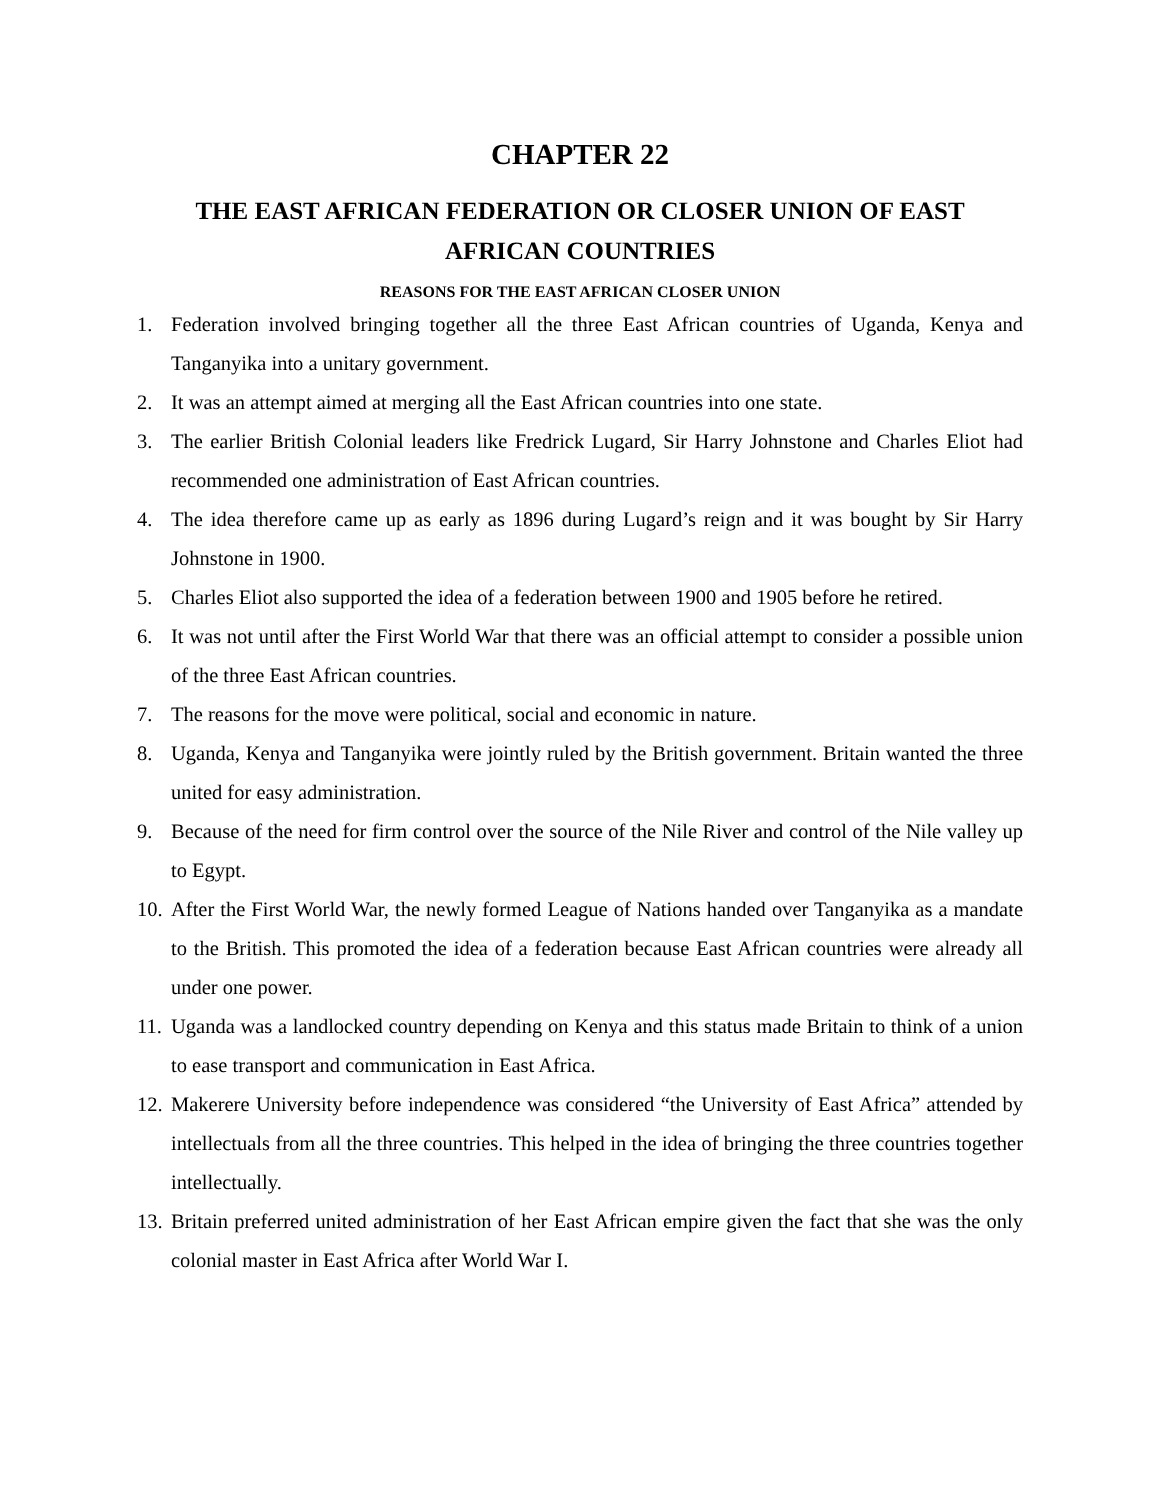CHAPTER 22
THE EAST AFRICAN FEDERATION OR CLOSER UNION OF EAST AFRICAN COUNTRIES
REASONS FOR THE EAST AFRICAN CLOSER UNION
1. Federation involved bringing together all the three East African countries of Uganda, Kenya and Tanganyika into a unitary government.
2. It was an attempt aimed at merging all the East African countries into one state.
3. The earlier British Colonial leaders like Fredrick Lugard, Sir Harry Johnstone and Charles Eliot had recommended one administration of East African countries.
4. The idea therefore came up as early as 1896 during Lugard’s reign and it was bought by Sir Harry Johnstone in 1900.
5. Charles Eliot also supported the idea of a federation between 1900 and 1905 before he retired.
6. It was not until after the First World War that there was an official attempt to consider a possible union of the three East African countries.
7. The reasons for the move were political, social and economic in nature.
8. Uganda, Kenya and Tanganyika were jointly ruled by the British government. Britain wanted the three united for easy administration.
9. Because of the need for firm control over the source of the Nile River and control of the Nile valley up to Egypt.
10. After the First World War, the newly formed League of Nations handed over Tanganyika as a mandate to the British. This promoted the idea of a federation because East African countries were already all under one power.
11. Uganda was a landlocked country depending on Kenya and this status made Britain to think of a union to ease transport and communication in East Africa.
12. Makerere University before independence was considered “the University of East Africa” attended by intellectuals from all the three countries. This helped in the idea of bringing the three countries together intellectually.
13. Britain preferred united administration of her East African empire given the fact that she was the only colonial master in East Africa after World War I.